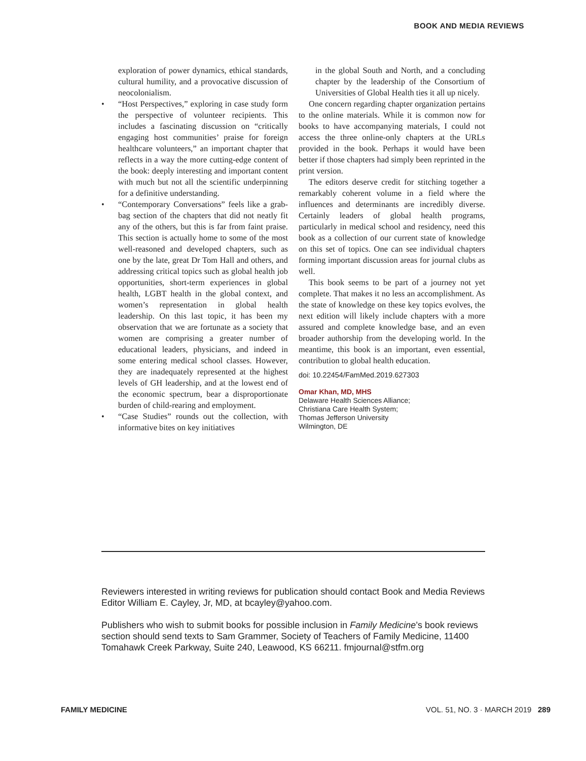BOOK AND MEDIA REVIEWS
exploration of power dynamics, ethical standards, cultural humility, and a provocative discussion of neocolonialism.
• “Host Perspectives,” exploring in case study form the perspective of volunteer recipients. This includes a fascinating discussion on “critically engaging host communities’ praise for foreign healthcare volunteers,” an important chapter that reflects in a way the more cutting-edge content of the book: deeply interesting and important content with much but not all the scientific underpinning for a definitive understanding.
• “Contemporary Conversations” feels like a grab-bag section of the chapters that did not neatly fit any of the others, but this is far from faint praise. This section is actually home to some of the most well-reasoned and developed chapters, such as one by the late, great Dr Tom Hall and others, and addressing critical topics such as global health job opportunities, short-term experiences in global health, LGBT health in the global context, and women’s representation in global health leadership. On this last topic, it has been my observation that we are fortunate as a society that women are comprising a greater number of educational leaders, physicians, and indeed in some entering medical school classes. However, they are inadequately represented at the highest levels of GH leadership, and at the lowest end of the economic spectrum, bear a disproportionate burden of child-rearing and employment.
• “Case Studies” rounds out the collection, with informative bites on key initiatives
in the global South and North, and a concluding chapter by the leadership of the Consortium of Universities of Global Health ties it all up nicely.
One concern regarding chapter organization pertains to the online materials. While it is common now for books to have accompanying materials, I could not access the three online-only chapters at the URLs provided in the book. Perhaps it would have been better if those chapters had simply been reprinted in the print version.
The editors deserve credit for stitching together a remarkably coherent volume in a field where the influences and determinants are incredibly diverse. Certainly leaders of global health programs, particularly in medical school and residency, need this book as a collection of our current state of knowledge on this set of topics. One can see individual chapters forming important discussion areas for journal clubs as well.
This book seems to be part of a journey not yet complete. That makes it no less an accomplishment. As the state of knowledge on these key topics evolves, the next edition will likely include chapters with a more assured and complete knowledge base, and an even broader authorship from the developing world. In the meantime, this book is an important, even essential, contribution to global health education.
doi: 10.22454/FamMed.2019.627303
Omar Khan, MD, MHS
Delaware Health Sciences Alliance;
Christiana Care Health System;
Thomas Jefferson University
Wilmington, DE
Reviewers interested in writing reviews for publication should contact Book and Media Reviews Editor William E. Cayley, Jr, MD, at bcayley@yahoo.com.
Publishers who wish to submit books for possible inclusion in Family Medicine’s book reviews section should send texts to Sam Grammer, Society of Teachers of Family Medicine, 11400 Tomahawk Creek Parkway, Suite 240, Leawood, KS 66211. fmjournal@stfm.org
FAMILY MEDICINE VOL. 51, NO. 3 · MARCH 2019 289